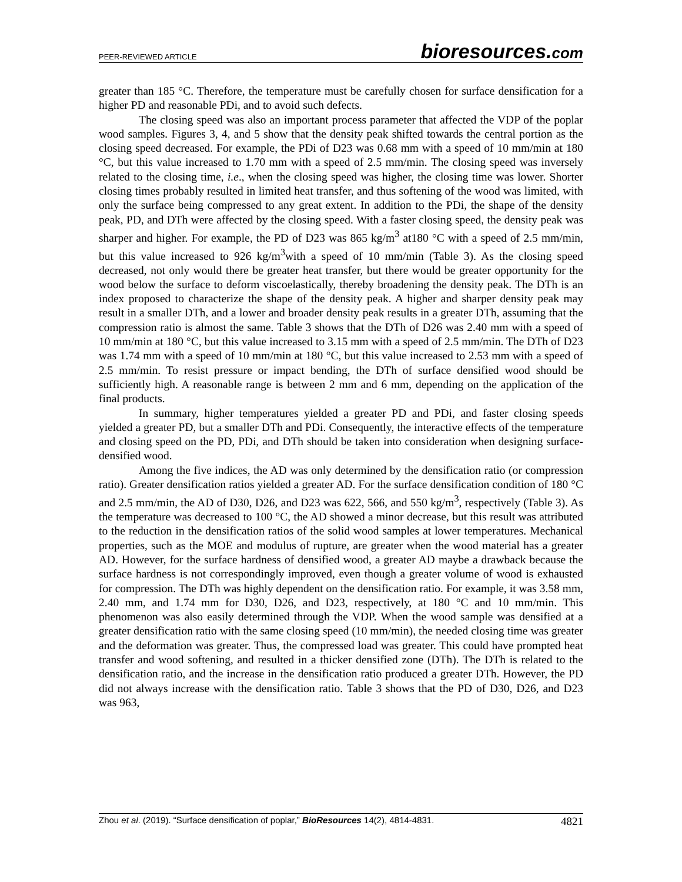PEER-REVIEWED ARTICLE
bioresources.com
greater than 185 °C. Therefore, the temperature must be carefully chosen for surface densification for a higher PD and reasonable PDi, and to avoid such defects.
The closing speed was also an important process parameter that affected the VDP of the poplar wood samples. Figures 3, 4, and 5 show that the density peak shifted towards the central portion as the closing speed decreased. For example, the PDi of D23 was 0.68 mm with a speed of 10 mm/min at 180 °C, but this value increased to 1.70 mm with a speed of 2.5 mm/min. The closing speed was inversely related to the closing time, i.e., when the closing speed was higher, the closing time was lower. Shorter closing times probably resulted in limited heat transfer, and thus softening of the wood was limited, with only the surface being compressed to any great extent. In addition to the PDi, the shape of the density peak, PD, and DTh were affected by the closing speed. With a faster closing speed, the density peak was sharper and higher. For example, the PD of D23 was 865 kg/m<sup>3</sup> at180 °C with a speed of 2.5 mm/min, but this value increased to 926 kg/m<sup>3</sup>with a speed of 10 mm/min (Table 3). As the closing speed decreased, not only would there be greater heat transfer, but there would be greater opportunity for the wood below the surface to deform viscoelastically, thereby broadening the density peak. The DTh is an index proposed to characterize the shape of the density peak. A higher and sharper density peak may result in a smaller DTh, and a lower and broader density peak results in a greater DTh, assuming that the compression ratio is almost the same. Table 3 shows that the DTh of D26 was 2.40 mm with a speed of 10 mm/min at 180 °C, but this value increased to 3.15 mm with a speed of 2.5 mm/min. The DTh of D23 was 1.74 mm with a speed of 10 mm/min at 180 °C, but this value increased to 2.53 mm with a speed of 2.5 mm/min. To resist pressure or impact bending, the DTh of surface densified wood should be sufficiently high. A reasonable range is between 2 mm and 6 mm, depending on the application of the final products.
In summary, higher temperatures yielded a greater PD and PDi, and faster closing speeds yielded a greater PD, but a smaller DTh and PDi. Consequently, the interactive effects of the temperature and closing speed on the PD, PDi, and DTh should be taken into consideration when designing surface-densified wood.
Among the five indices, the AD was only determined by the densification ratio (or compression ratio). Greater densification ratios yielded a greater AD. For the surface densification condition of 180 °C and 2.5 mm/min, the AD of D30, D26, and D23 was 622, 566, and 550 kg/m<sup>3</sup>, respectively (Table 3). As the temperature was decreased to 100 °C, the AD showed a minor decrease, but this result was attributed to the reduction in the densification ratios of the solid wood samples at lower temperatures. Mechanical properties, such as the MOE and modulus of rupture, are greater when the wood material has a greater AD. However, for the surface hardness of densified wood, a greater AD maybe a drawback because the surface hardness is not correspondingly improved, even though a greater volume of wood is exhausted for compression. The DTh was highly dependent on the densification ratio. For example, it was 3.58 mm, 2.40 mm, and 1.74 mm for D30, D26, and D23, respectively, at 180 °C and 10 mm/min. This phenomenon was also easily determined through the VDP. When the wood sample was densified at a greater densification ratio with the same closing speed (10 mm/min), the needed closing time was greater and the deformation was greater. Thus, the compressed load was greater. This could have prompted heat transfer and wood softening, and resulted in a thicker densified zone (DTh). The DTh is related to the densification ratio, and the increase in the densification ratio produced a greater DTh. However, the PD did not always increase with the densification ratio. Table 3 shows that the PD of D30, D26, and D23 was 963,
Zhou et al. (2019). “Surface densification of poplar,” BioResources 14(2), 4814-4831.
4821